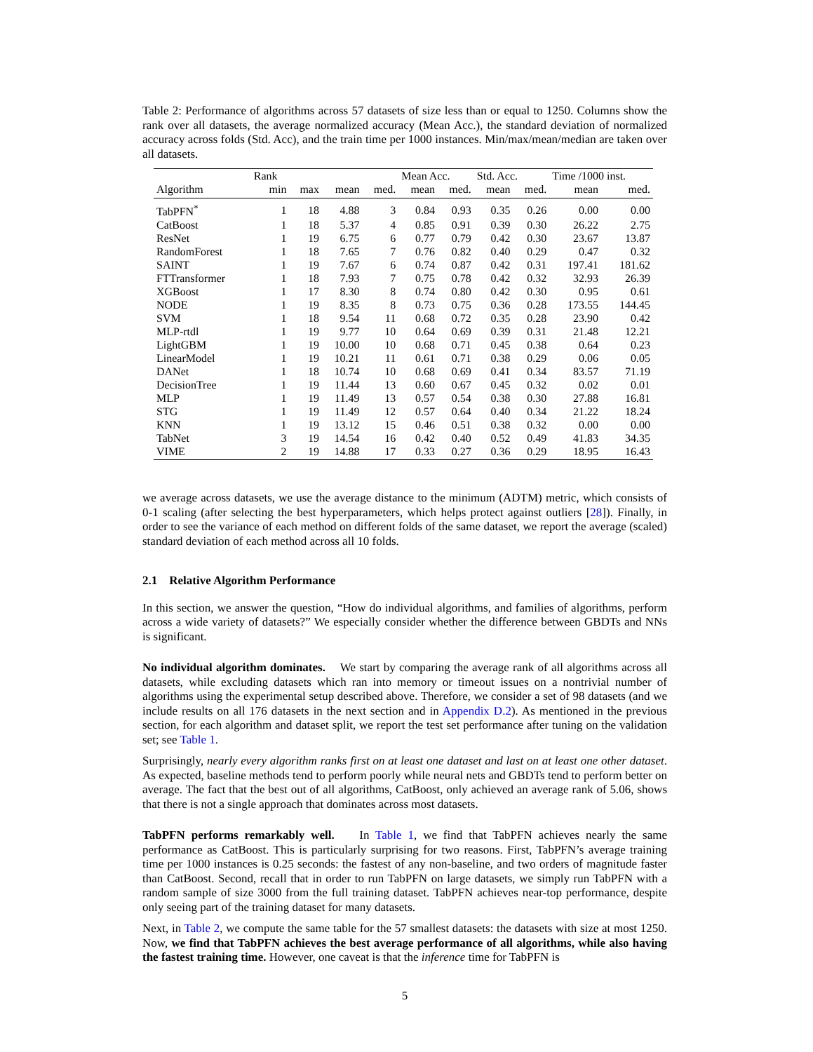Table 2: Performance of algorithms across 57 datasets of size less than or equal to 1250. Columns show the rank over all datasets, the average normalized accuracy (Mean Acc.), the standard deviation of normalized accuracy across folds (Std. Acc), and the train time per 1000 instances. Min/max/mean/median are taken over all datasets.
| | Rank | | | | Mean Acc. | | Std. Acc. | | Time /1000 inst. | |
| --- | --- | --- | --- | --- | --- | --- | --- | --- | --- | --- |
| Algorithm | min | max | mean | med. | mean | med. | mean | med. | mean | med. |
| TabPFN<sup>*</sup> | 1 | 18 | 4.88 | 3 | 0.84 | 0.93 | 0.35 | 0.26 | 0.00 | 0.00 |
| CatBoost | 1 | 18 | 5.37 | 4 | 0.85 | 0.91 | 0.39 | 0.30 | 26.22 | 2.75 |
| ResNet | 1 | 19 | 6.75 | 6 | 0.77 | 0.79 | 0.42 | 0.30 | 23.67 | 13.87 |
| RandomForest | 1 | 18 | 7.65 | 7 | 0.76 | 0.82 | 0.40 | 0.29 | 0.47 | 0.32 |
| SAINT | 1 | 19 | 7.67 | 6 | 0.74 | 0.87 | 0.42 | 0.31 | 197.41 | 181.62 |
| FTTransformer | 1 | 18 | 7.93 | 7 | 0.75 | 0.78 | 0.42 | 0.32 | 32.93 | 26.39 |
| XGBoost | 1 | 17 | 8.30 | 8 | 0.74 | 0.80 | 0.42 | 0.30 | 0.95 | 0.61 |
| NODE | 1 | 19 | 8.35 | 8 | 0.73 | 0.75 | 0.36 | 0.28 | 173.55 | 144.45 |
| SVM | 1 | 18 | 9.54 | 11 | 0.68 | 0.72 | 0.35 | 0.28 | 23.90 | 0.42 |
| MLP-rtdl | 1 | 19 | 9.77 | 10 | 0.64 | 0.69 | 0.39 | 0.31 | 21.48 | 12.21 |
| LightGBM | 1 | 19 | 10.00 | 10 | 0.68 | 0.71 | 0.45 | 0.38 | 0.64 | 0.23 |
| LinearModel | 1 | 19 | 10.21 | 11 | 0.61 | 0.71 | 0.38 | 0.29 | 0.06 | 0.05 |
| DANet | 1 | 18 | 10.74 | 10 | 0.68 | 0.69 | 0.41 | 0.34 | 83.57 | 71.19 |
| DecisionTree | 1 | 19 | 11.44 | 13 | 0.60 | 0.67 | 0.45 | 0.32 | 0.02 | 0.01 |
| MLP | 1 | 19 | 11.49 | 13 | 0.57 | 0.54 | 0.38 | 0.30 | 27.88 | 16.81 |
| STG | 1 | 19 | 11.49 | 12 | 0.57 | 0.64 | 0.40 | 0.34 | 21.22 | 18.24 |
| KNN | 1 | 19 | 13.12 | 15 | 0.46 | 0.51 | 0.38 | 0.32 | 0.00 | 0.00 |
| TabNet | 3 | 19 | 14.54 | 16 | 0.42 | 0.40 | 0.52 | 0.49 | 41.83 | 34.35 |
| VIME | 2 | 19 | 14.88 | 17 | 0.33 | 0.27 | 0.36 | 0.29 | 18.95 | 16.43 |
we average across datasets, we use the average distance to the minimum (ADTM) metric, which consists of 0-1 scaling (after selecting the best hyperparameters, which helps protect against outliers [28]). Finally, in order to see the variance of each method on different folds of the same dataset, we report the average (scaled) standard deviation of each method across all 10 folds.
2.1 Relative Algorithm Performance
In this section, we answer the question, “How do individual algorithms, and families of algorithms, perform across a wide variety of datasets?” We especially consider whether the difference between GBDTs and NNs is significant.
No individual algorithm dominates. We start by comparing the average rank of all algorithms across all datasets, while excluding datasets which ran into memory or timeout issues on a nontrivial number of algorithms using the experimental setup described above. Therefore, we consider a set of 98 datasets (and we include results on all 176 datasets in the next section and in Appendix D.2). As mentioned in the previous section, for each algorithm and dataset split, we report the test set performance after tuning on the validation set; see Table 1.
Surprisingly, nearly every algorithm ranks first on at least one dataset and last on at least one other dataset. As expected, baseline methods tend to perform poorly while neural nets and GBDTs tend to perform better on average. The fact that the best out of all algorithms, CatBoost, only achieved an average rank of 5.06, shows that there is not a single approach that dominates across most datasets.
TabPFN performs remarkably well. In Table 1, we find that TabPFN achieves nearly the same performance as CatBoost. This is particularly surprising for two reasons. First, TabPFN’s average training time per 1000 instances is 0.25 seconds: the fastest of any non-baseline, and two orders of magnitude faster than CatBoost. Second, recall that in order to run TabPFN on large datasets, we simply run TabPFN with a random sample of size 3000 from the full training dataset. TabPFN achieves near-top performance, despite only seeing part of the training dataset for many datasets.
Next, in Table 2, we compute the same table for the 57 smallest datasets: the datasets with size at most 1250. Now, we find that TabPFN achieves the best average performance of all algorithms, while also having the fastest training time. However, one caveat is that the inference time for TabPFN is
5